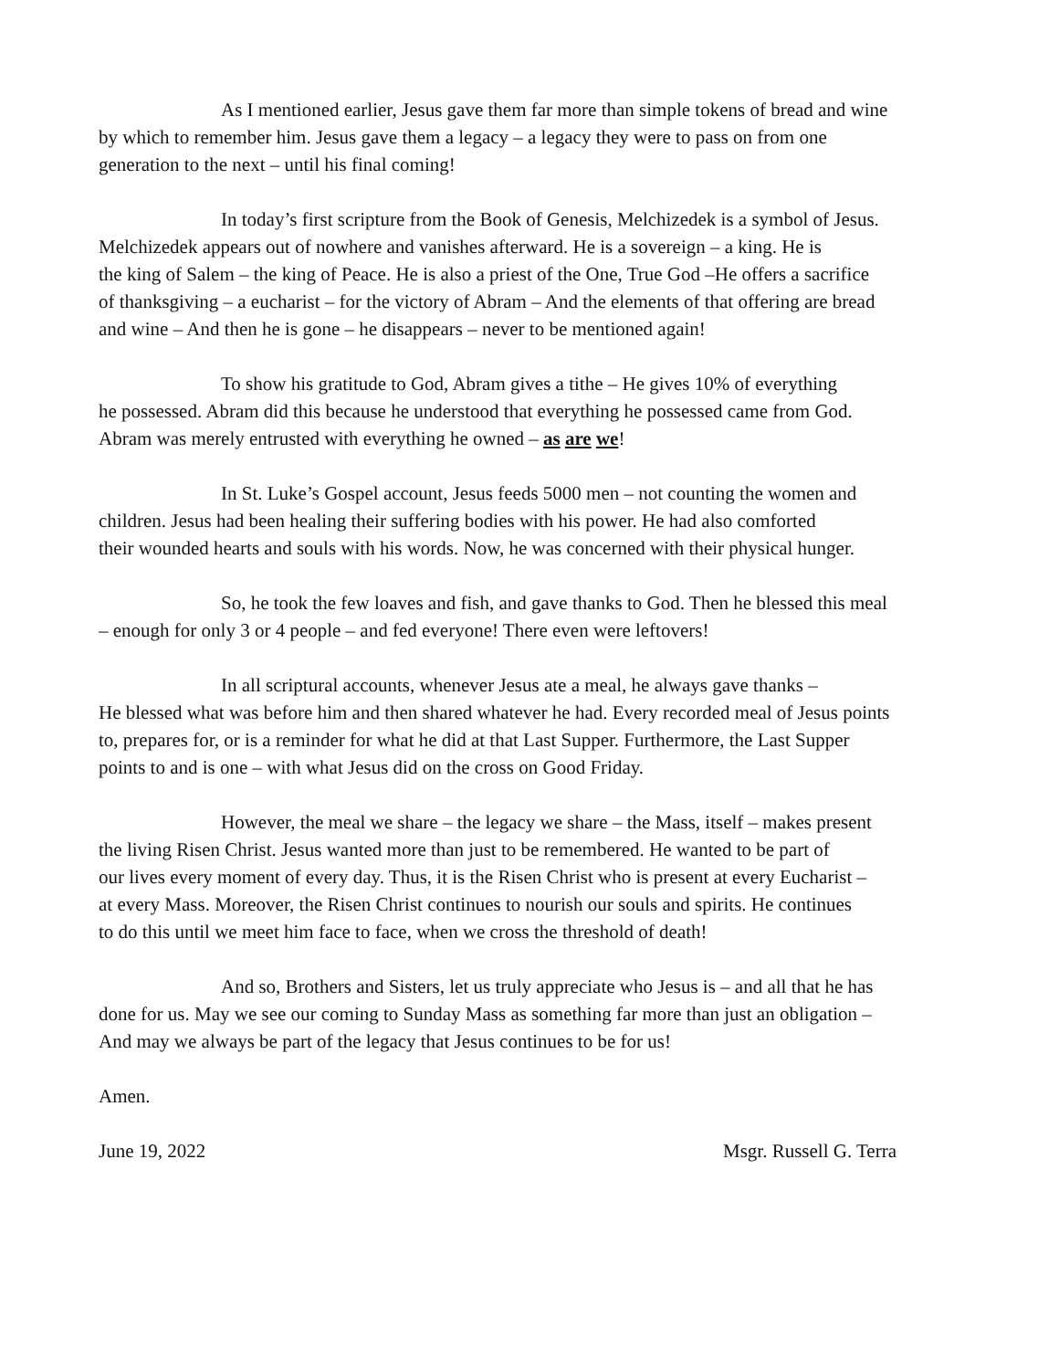As I mentioned earlier, Jesus gave them far more than simple tokens of bread and wine
by which to remember him. Jesus gave them a legacy – a legacy they were to pass on from one
generation to the next – until his final coming!
In today’s first scripture from the Book of Genesis, Melchizedek is a symbol of Jesus.
Melchizedek appears out of nowhere and vanishes afterward. He is a sovereign – a king. He is
the king of Salem – the king of Peace. He is also a priest of the One, True God –He offers a sacrifice
of thanksgiving – a eucharist – for the victory of Abram – And the elements of that offering are bread
and wine – And then he is gone – he disappears – never to be mentioned again!
To show his gratitude to God, Abram gives a tithe – He gives 10% of everything
he possessed. Abram did this because he understood that everything he possessed came from God.
Abram was merely entrusted with everything he owned – as are we!
In St. Luke’s Gospel account, Jesus feeds 5000 men – not counting the women and
children. Jesus had been healing their suffering bodies with his power. He had also comforted
their wounded hearts and souls with his words. Now, he was concerned with their physical hunger.
So, he took the few loaves and fish, and gave thanks to God. Then he blessed this meal
– enough for only 3 or 4 people – and fed everyone! There even were leftovers!
In all scriptural accounts, whenever Jesus ate a meal, he always gave thanks –
He blessed what was before him and then shared whatever he had. Every recorded meal of Jesus points
to, prepares for, or is a reminder for what he did at that Last Supper. Furthermore, the Last Supper
points to and is one – with what Jesus did on the cross on Good Friday.
However, the meal we share – the legacy we share – the Mass, itself – makes present
the living Risen Christ. Jesus wanted more than just to be remembered. He wanted to be part of
our lives every moment of every day. Thus, it is the Risen Christ who is present at every Eucharist –
at every Mass. Moreover, the Risen Christ continues to nourish our souls and spirits. He continues
to do this until we meet him face to face, when we cross the threshold of death!
And so, Brothers and Sisters, let us truly appreciate who Jesus is – and all that he has
done for us. May we see our coming to Sunday Mass as something far more than just an obligation –
And may we always be part of the legacy that Jesus continues to be for us!
Amen.
June 19, 2022 Msgr. Russell G. Terra